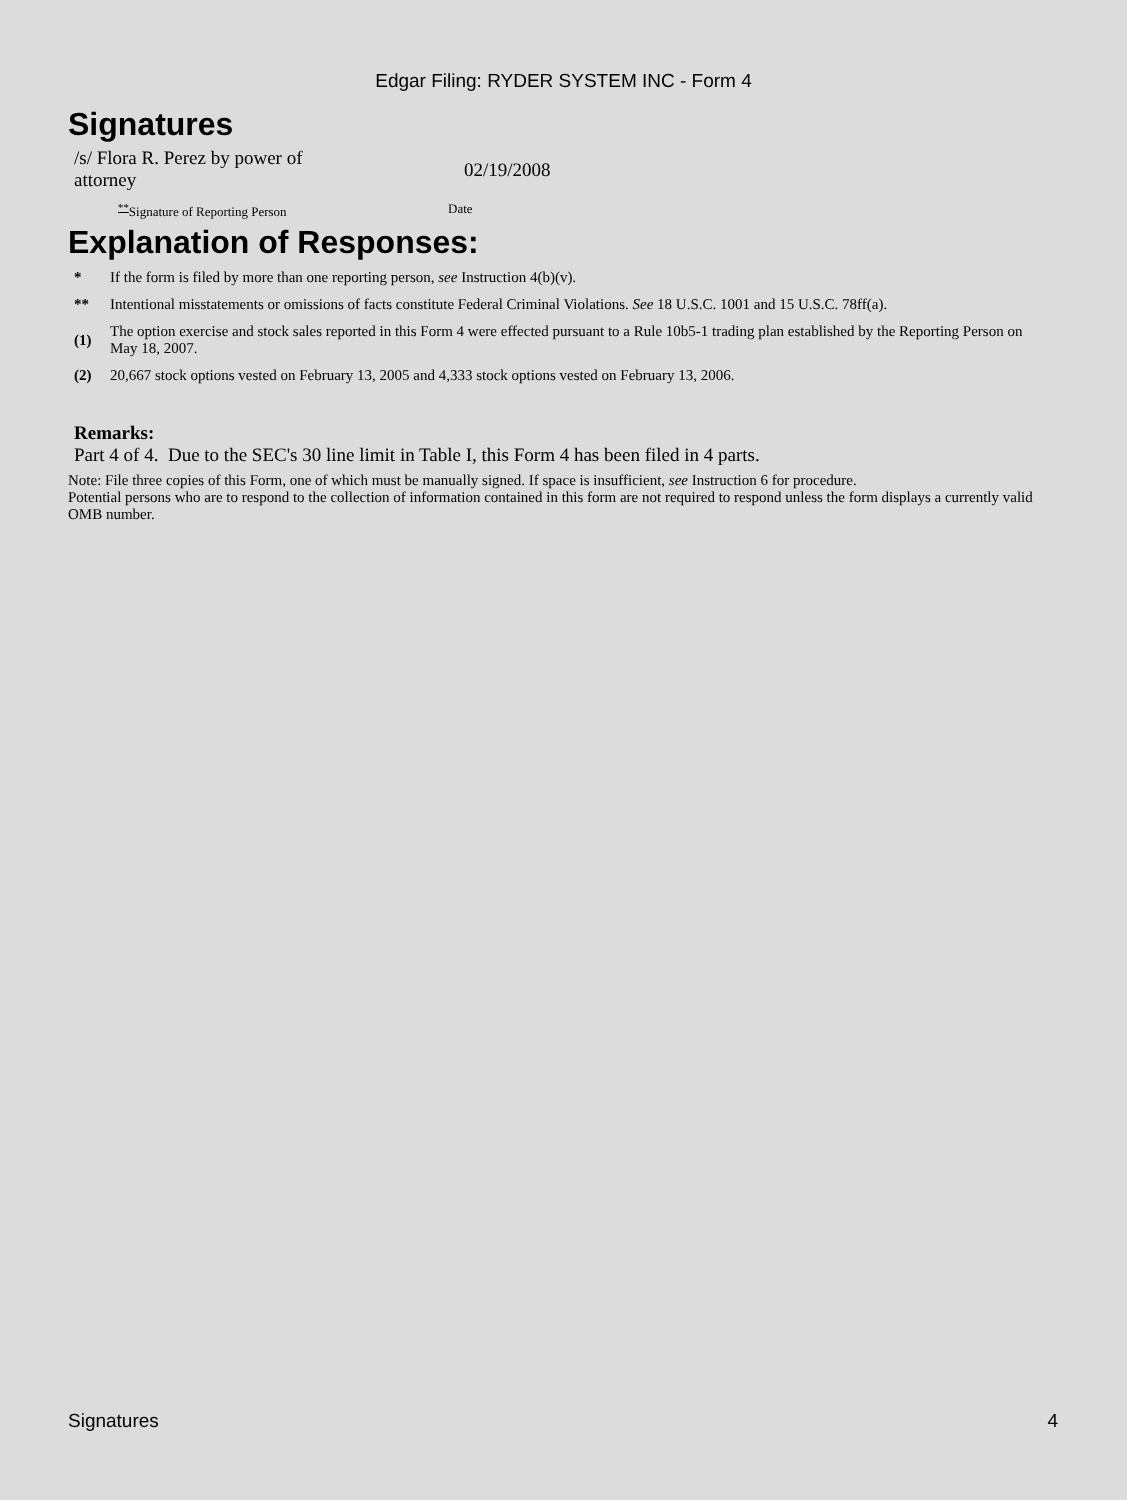Edgar Filing: RYDER SYSTEM INC - Form 4
Signatures
/s/ Flora R. Perez by power of attorney
02/19/2008
<sup>**</sup> Signature of Reporting Person Date
Explanation of Responses:
| * | If the form is filed by more than one reporting person, see Instruction 4(b)(v). |
| ** | Intentional misstatements or omissions of facts constitute Federal Criminal Violations. See 18 U.S.C. 1001 and 15 U.S.C. 78ff(a). |
| (1) | The option exercise and stock sales reported in this Form 4 were effected pursuant to a Rule 10b5-1 trading plan established by the Reporting Person on May 18, 2007. |
| (2) | 20,667 stock options vested on February 13, 2005 and 4,333 stock options vested on February 13, 2006. |
Remarks:
Part 4 of 4. Due to the SEC's 30 line limit in Table I, this Form 4 has been filed in 4 parts.
Note: File three copies of this Form, one of which must be manually signed. If space is insufficient, see Instruction 6 for procedure.
Potential persons who are to respond to the collection of information contained in this form are not required to respond unless the form displays a currently valid OMB number.
Signatures 4